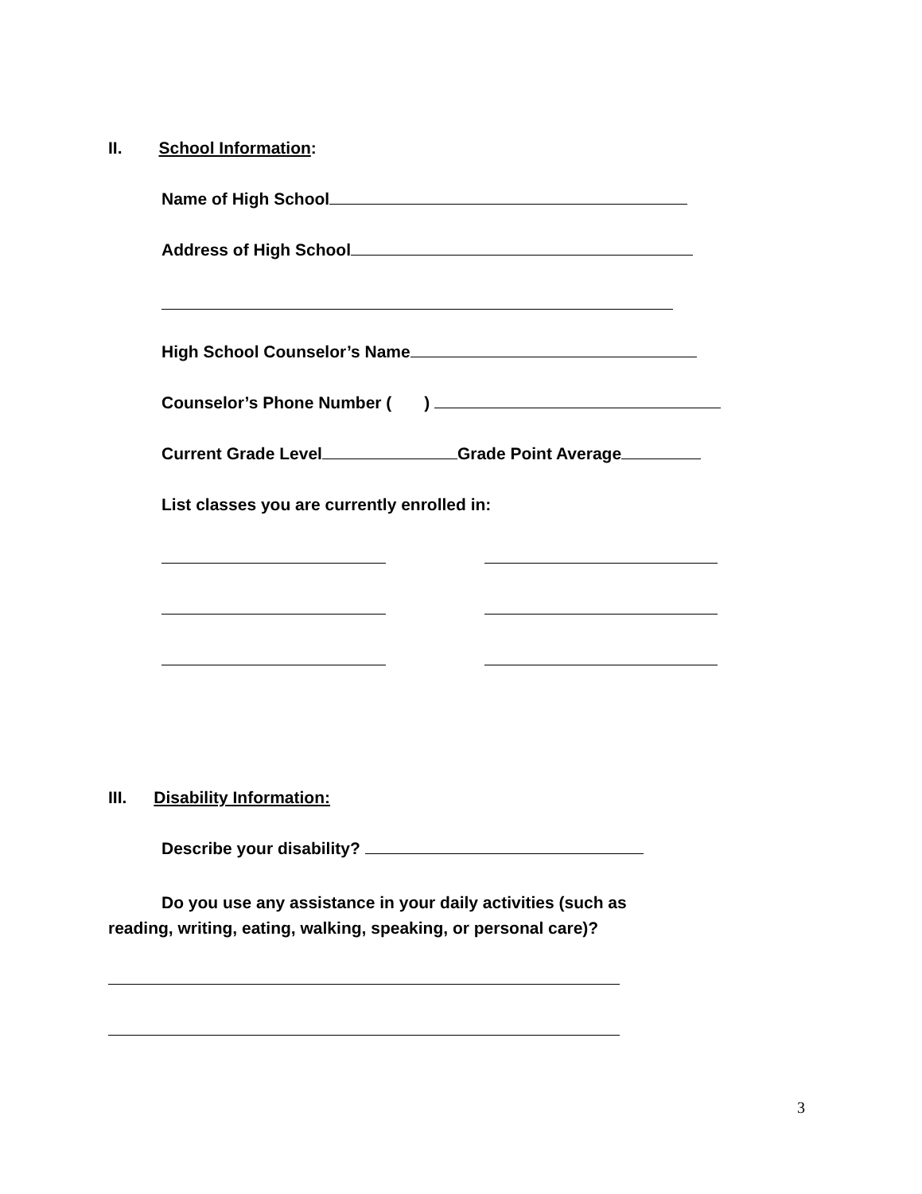II. School Information:
Name of High School
Address of High School
High School Counselor’s Name
Counselor’s Phone Number ( )
Current Grade Level Grade Point Average
List classes you are currently enrolled in:
III. Disability Information:
Describe your disability?
Do you use any assistance in your daily activities (such as
reading, writing, eating, walking, speaking, or personal care)?
3